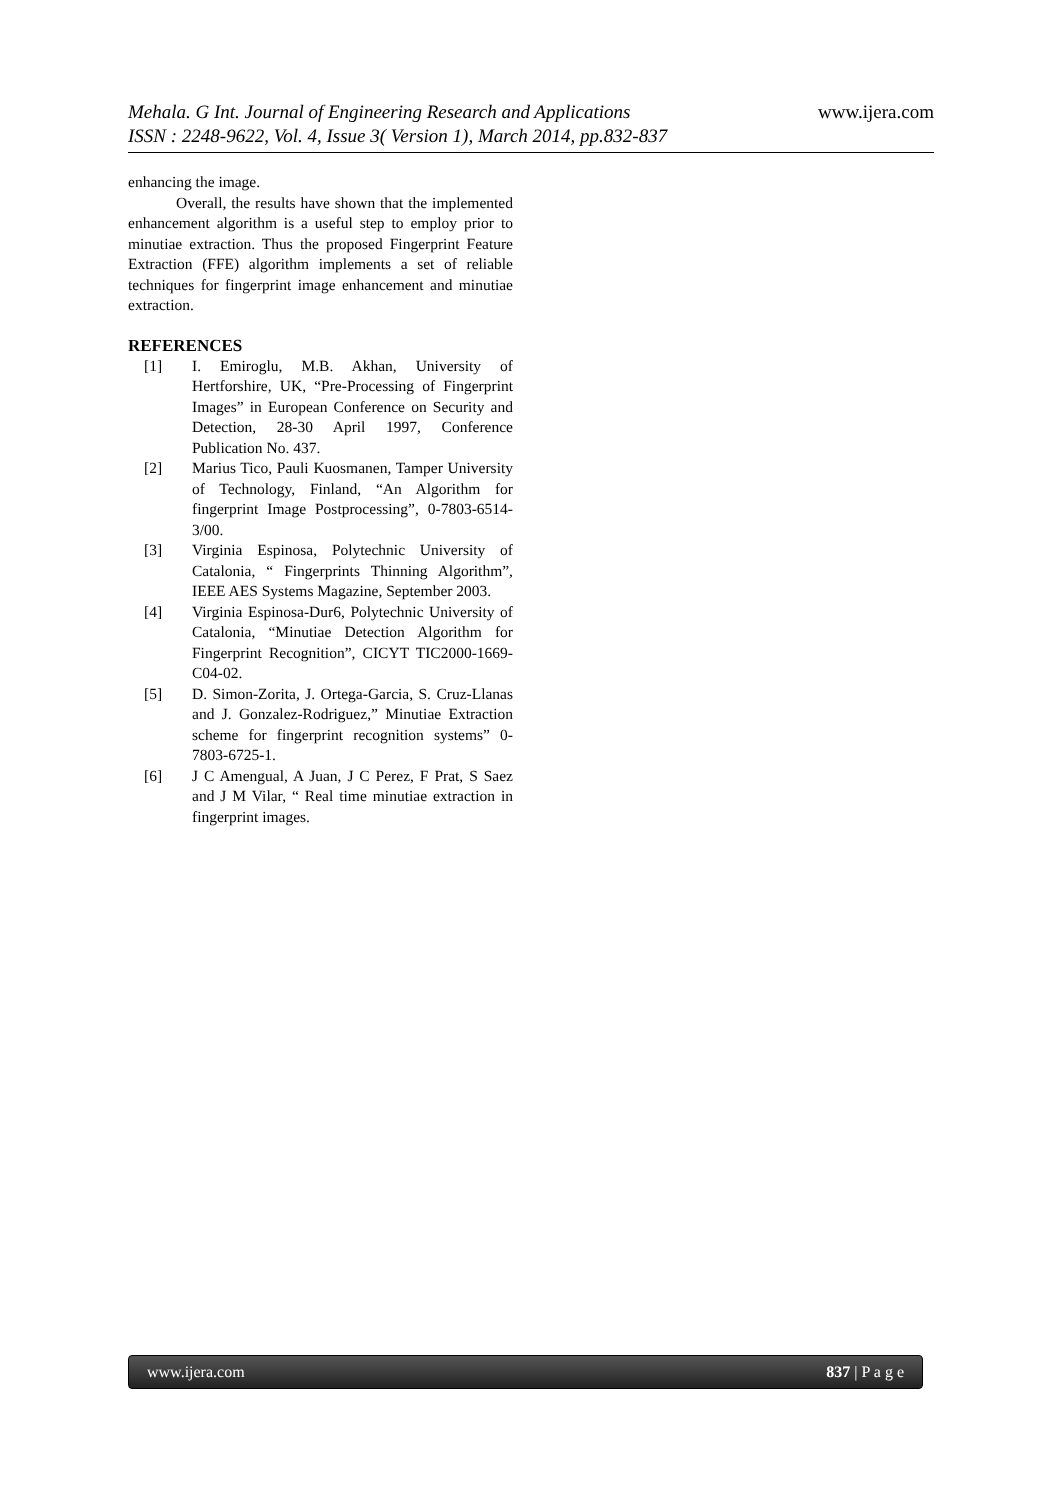www.ijera.com
Mehala. G Int. Journal of Engineering Research and Applications
ISSN : 2248-9622, Vol. 4, Issue 3( Version 1), March 2014, pp.832-837
enhancing the image.
Overall, the results have shown that the implemented enhancement algorithm is a useful step to employ prior to minutiae extraction. Thus the proposed Fingerprint Feature Extraction (FFE) algorithm implements a set of reliable techniques for fingerprint image enhancement and minutiae extraction.
REFERENCES
[1] I. Emiroglu, M.B. Akhan, University of Hertforshire, UK, “Pre-Processing of Fingerprint Images” in European Conference on Security and Detection, 28-30 April 1997, Conference Publication No. 437.
[2] Marius Tico, Pauli Kuosmanen, Tamper University of Technology, Finland, “An Algorithm for fingerprint Image Postprocessing”, 0-7803-6514-3/00.
[3] Virginia Espinosa, Polytechnic University of Catalonia, “ Fingerprints Thinning Algorithm”, IEEE AES Systems Magazine, September 2003.
[4] Virginia Espinosa-Dur6, Polytechnic University of Catalonia, “Minutiae Detection Algorithm for Fingerprint Recognition”, CICYT TIC2000-1669-C04-02.
[5] D. Simon-Zorita, J. Ortega-Garcia, S. Cruz-Llanas and J. Gonzalez-Rodriguez,” Minutiae Extraction scheme for fingerprint recognition systems” 0-7803-6725-1.
[6] J C Amengual, A Juan, J C Perez, F Prat, S Saez and J M Vilar, “ Real time minutiae extraction in fingerprint images.
www.ijera.com 837 | P a g e